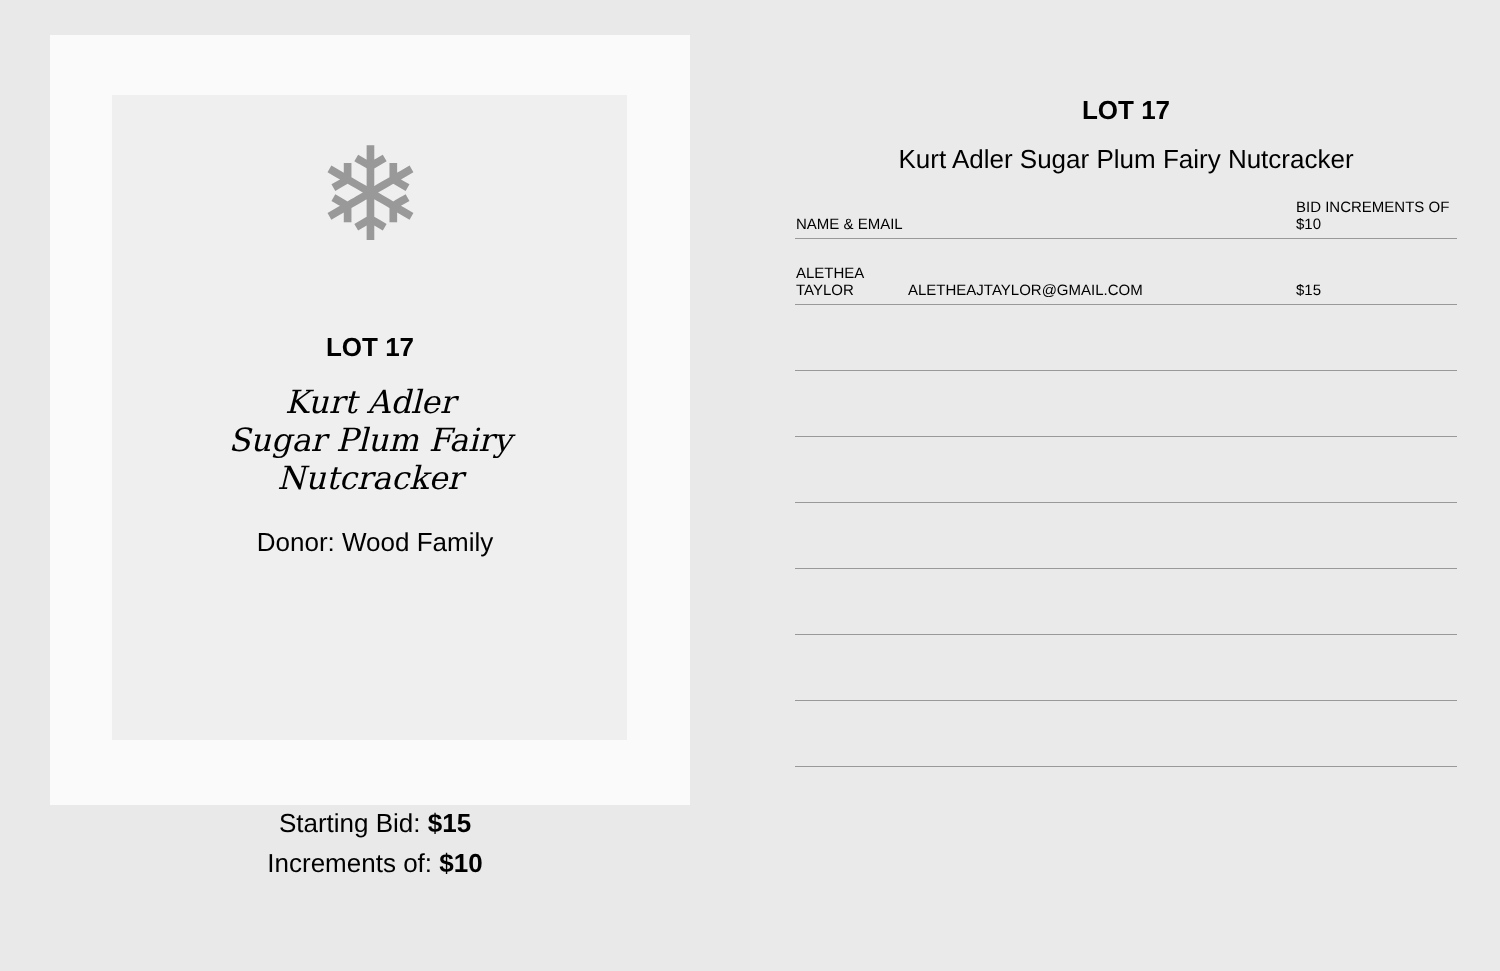❄
LOT 17
Kurt Adler
Sugar Plum Fairy
Nutcracker
Donor: Wood Family
Starting Bid: $15
Increments of: $10
LOT 17
Kurt Adler Sugar Plum Fairy Nutcracker
| NAME & EMAIL | | BID INCREMENTS OF $10 |
| --- | --- | --- |
| ALETHEA TAYLOR | ALETHEAJTAYLOR@GMAIL.COM | $15 |